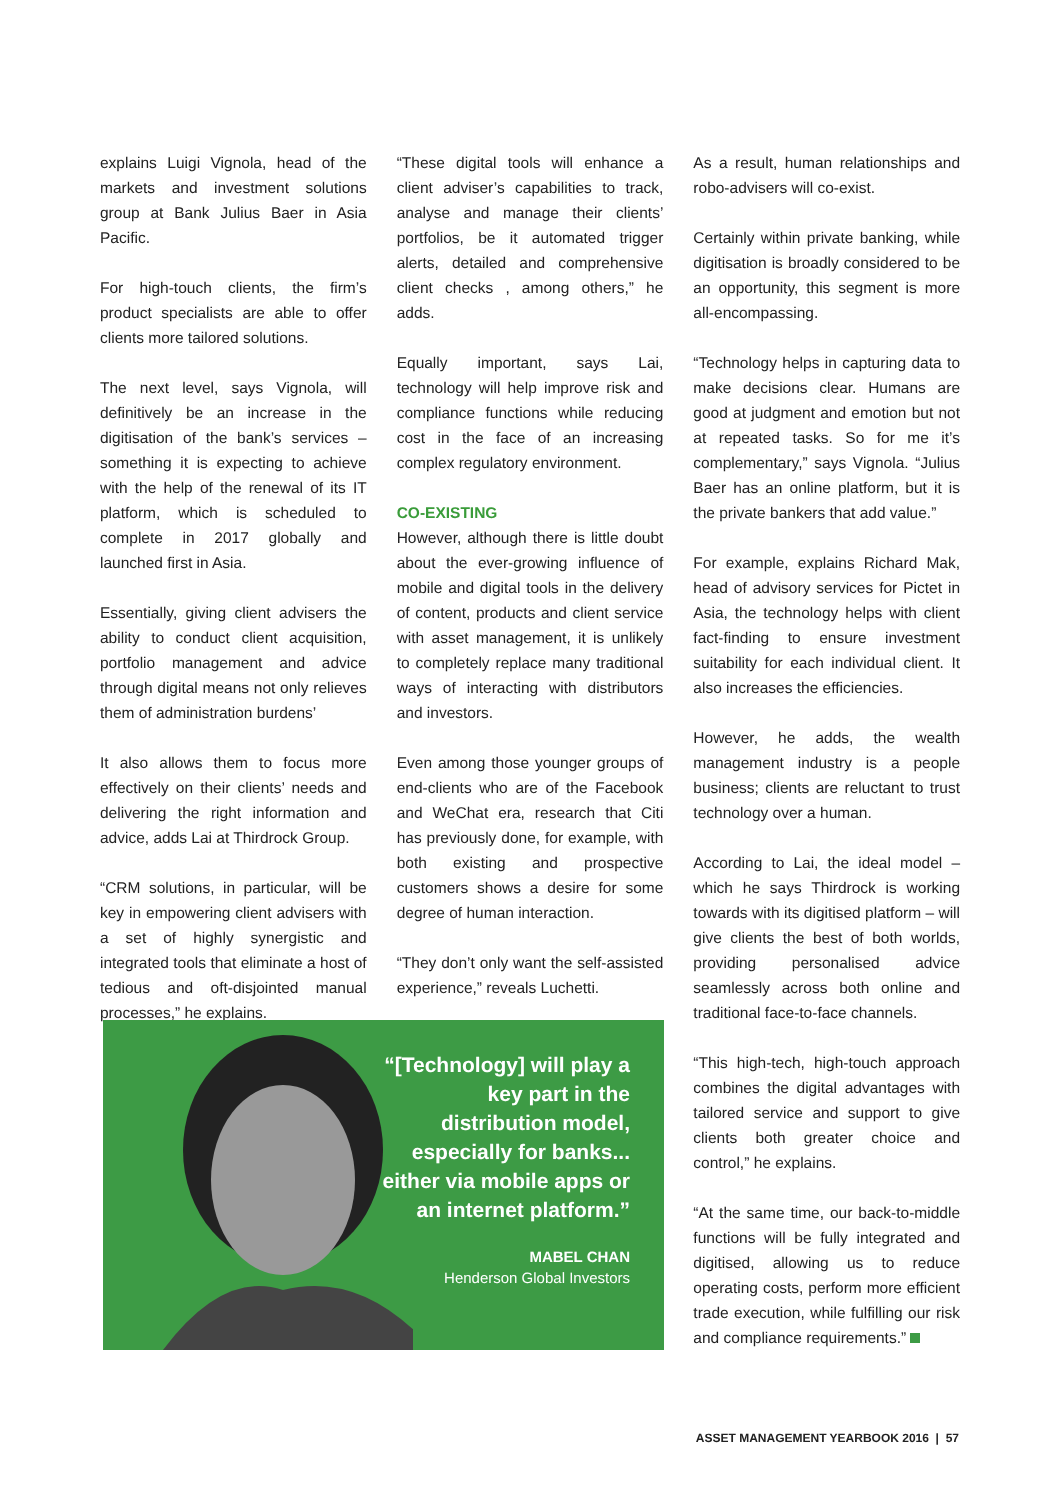explains Luigi Vignola, head of the markets and investment solutions group at Bank Julius Baer in Asia Pacific.
For high-touch clients, the firm’s product specialists are able to offer clients more tailored solutions.
The next level, says Vignola, will definitively be an increase in the digitisation of the bank’s services – something it is expecting to achieve with the help of the renewal of its IT platform, which is scheduled to complete in 2017 globally and launched first in Asia.
Essentially, giving client advisers the ability to conduct client acquisition, portfolio management and advice through digital means not only relieves them of administration burdens’
It also allows them to focus more effectively on their clients’ needs and delivering the right information and advice, adds Lai at Thirdrock Group.
“CRM solutions, in particular, will be key in empowering client advisers with a set of highly synergistic and integrated tools that eliminate a host of tedious and oft-disjointed manual processes,” he explains.
“These digital tools will enhance a client adviser’s capabilities to track, analyse and manage their clients’ portfolios, be it automated trigger alerts, detailed and comprehensive client checks , among others,” he adds.
Equally important, says Lai, technology will help improve risk and compliance functions while reducing cost in the face of an increasing complex regulatory environment.
CO-EXISTING
However, although there is little doubt about the ever-growing influence of mobile and digital tools in the delivery of content, products and client service with asset management, it is unlikely to completely replace many traditional ways of interacting with distributors and investors.
Even among those younger groups of end-clients who are of the Facebook and WeChat era, research that Citi has previously done, for example, with both existing and prospective customers shows a desire for some degree of human interaction.
“They don’t only want the self-assisted experience,” reveals Luchetti.
As a result, human relationships and robo-advisers will co-exist.
Certainly within private banking, while digitisation is broadly considered to be an opportunity, this segment is more all-encompassing.
“Technology helps in capturing data to make decisions clear. Humans are good at judgment and emotion but not at repeated tasks. So for me it’s complementary,” says Vignola. “Julius Baer has an online platform, but it is the private bankers that add value.”
For example, explains Richard Mak, head of advisory services for Pictet in Asia, the technology helps with client fact-finding to ensure investment suitability for each individual client. It also increases the efficiencies.
However, he adds, the wealth management industry is a people business; clients are reluctant to trust technology over a human.
According to Lai, the ideal model – which he says Thirdrock is working towards with its digitised platform – will give clients the best of both worlds, providing personalised advice seamlessly across both online and traditional face-to-face channels.
“This high-tech, high-touch approach combines the digital advantages with tailored service and support to give clients both greater choice and control,” he explains.
“At the same time, our back-to-middle functions will be fully integrated and digitised, allowing us to reduce operating costs, perform more efficient trade execution, while fulfilling our risk and compliance requirements.”
“[Technology] will play a key part in the distribution model, especially for banks... either via mobile apps or an internet platform.”
MABEL CHAN
Henderson Global Investors
ASSET MANAGEMENT YEARBOOK 2016 | 57